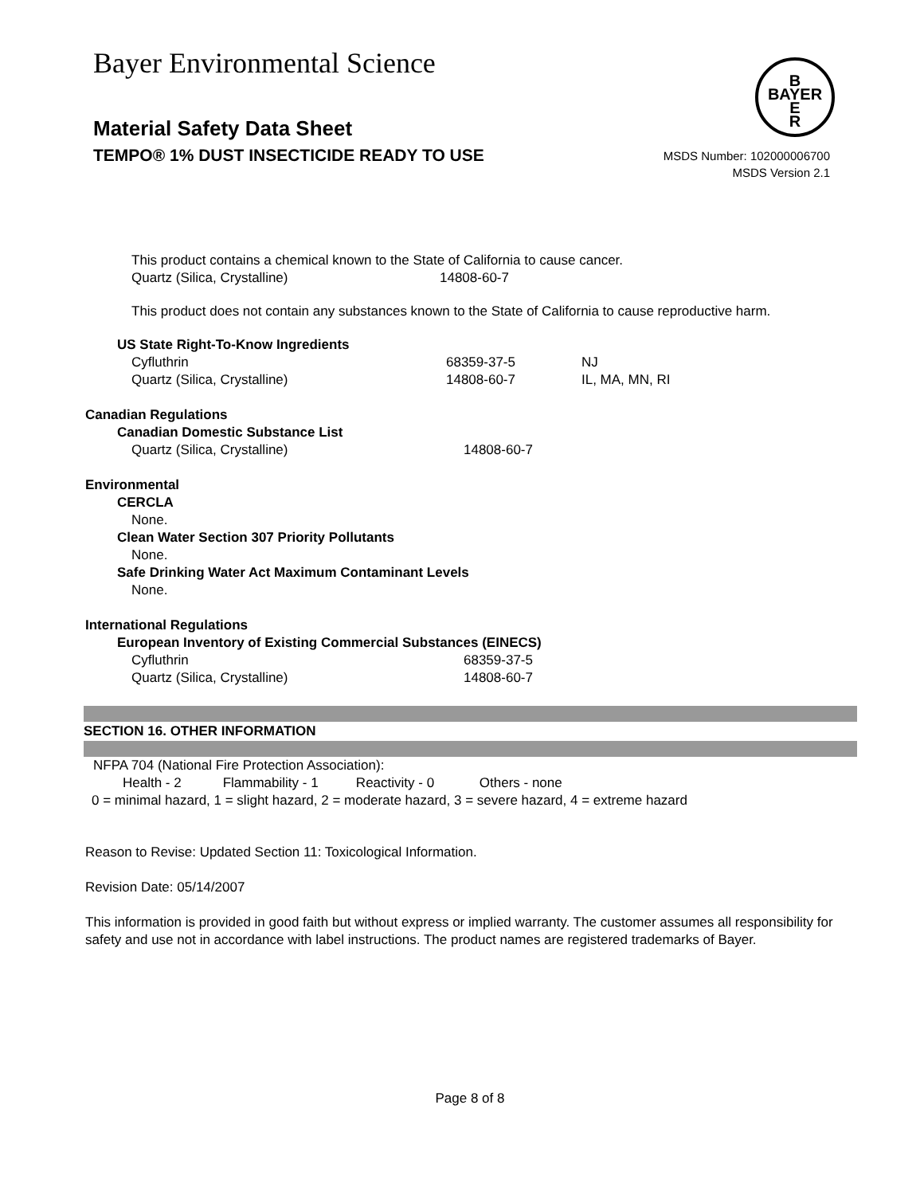Bayer Environmental Science
B
BAYER
E
R
Material Safety Data Sheet
TEMPO® 1% DUST INSECTICIDE READY TO USE
MSDS Number: 102000006700
MSDS Version 2.1
This product contains a chemical known to the State of California to cause cancer.
| Quartz (Silica, Crystalline) | 14808-60-7 |
This product does not contain any substances known to the State of California to cause reproductive harm.
US State Right-To-Know Ingredients
| Cyfluthrin | 68359-37-5 | NJ |
| Quartz (Silica, Crystalline) | 14808-60-7 | IL, MA, MN, RI |
Canadian Regulations
Canadian Domestic Substance List
| Quartz (Silica, Crystalline) | 14808-60-7 |
Environmental
CERCLA
None.
Clean Water Section 307 Priority Pollutants
None.
Safe Drinking Water Act Maximum Contaminant Levels
None.
International Regulations
European Inventory of Existing Commercial Substances (EINECS)
| Cyfluthrin | 68359-37-5 |
| Quartz (Silica, Crystalline) | 14808-60-7 |
SECTION 16. OTHER INFORMATION
NFPA 704 (National Fire Protection Association):
Health - 2 Flammability - 1 Reactivity - 0 Others - none
0 = minimal hazard, 1 = slight hazard, 2 = moderate hazard, 3 = severe hazard, 4 = extreme hazard
Reason to Revise: Updated Section 11: Toxicological Information.
Revision Date: 05/14/2007
This information is provided in good faith but without express or implied warranty. The customer assumes all responsibility for safety and use not in accordance with label instructions. The product names are registered trademarks of Bayer.
Page 8 of 8